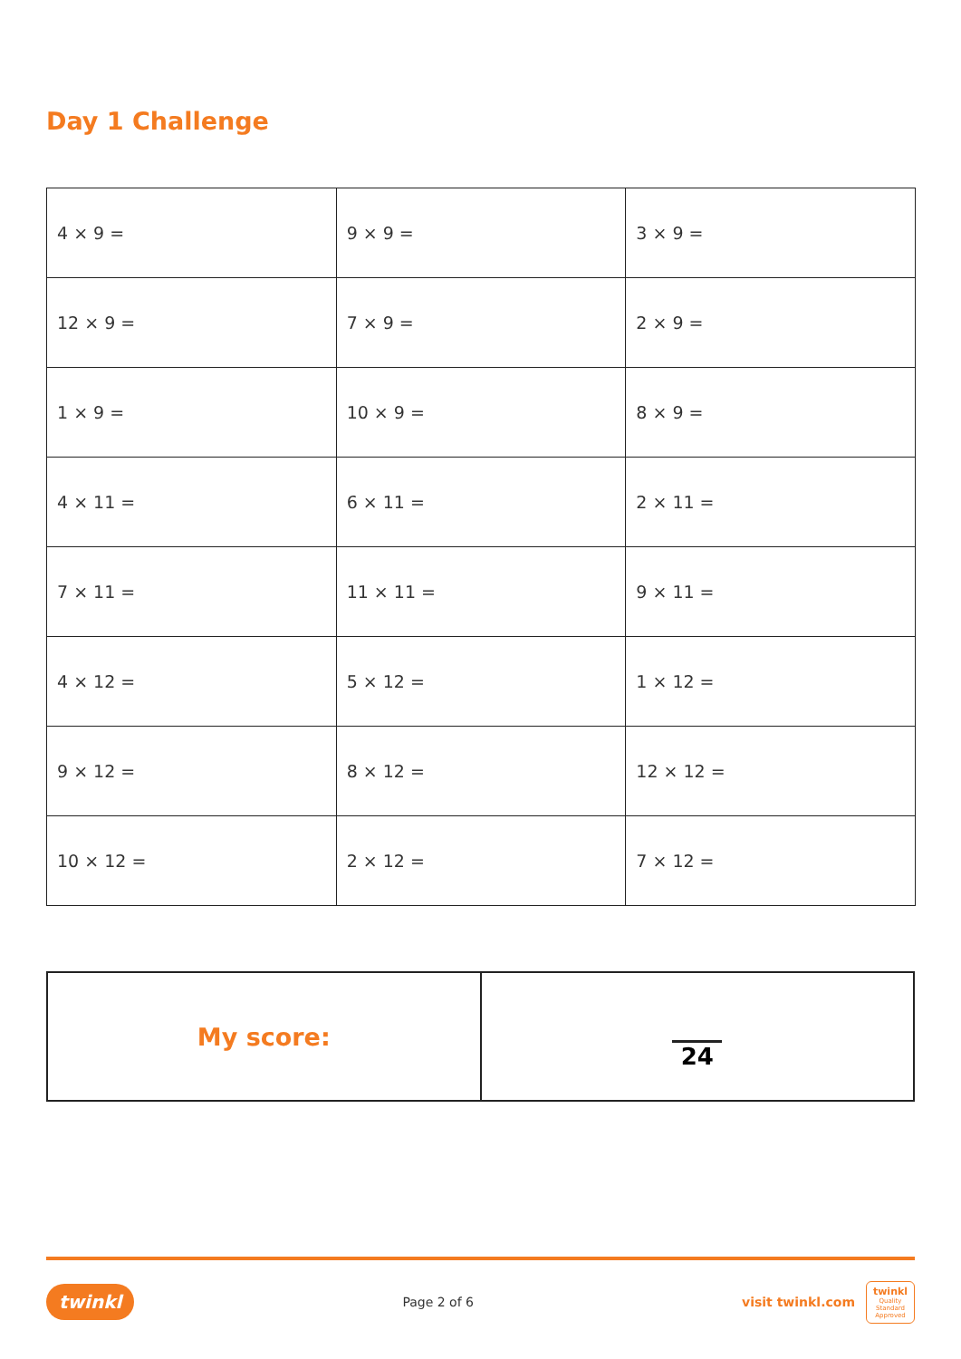Day 1 Challenge
| 4 × 9 = | 9 × 9 = | 3 × 9 = |
| 12 × 9 = | 7 × 9 = | 2 × 9 = |
| 1 × 9 = | 10 × 9 = | 8 × 9 = |
| 4 × 11 = | 6 × 11 = | 2 × 11 = |
| 7 × 11 = | 11 × 11 = | 9 × 11 = |
| 4 × 12 = | 5 × 12 = | 1 × 12 = |
| 9 × 12 = | 8 × 12 = | 12 × 12 = |
| 10 × 12 = | 2 × 12 = | 7 × 12 = |
| My score: | 24 |
twinkl Page 2 of 6 visit twinkl.com twinkl
Quality Standard Approved